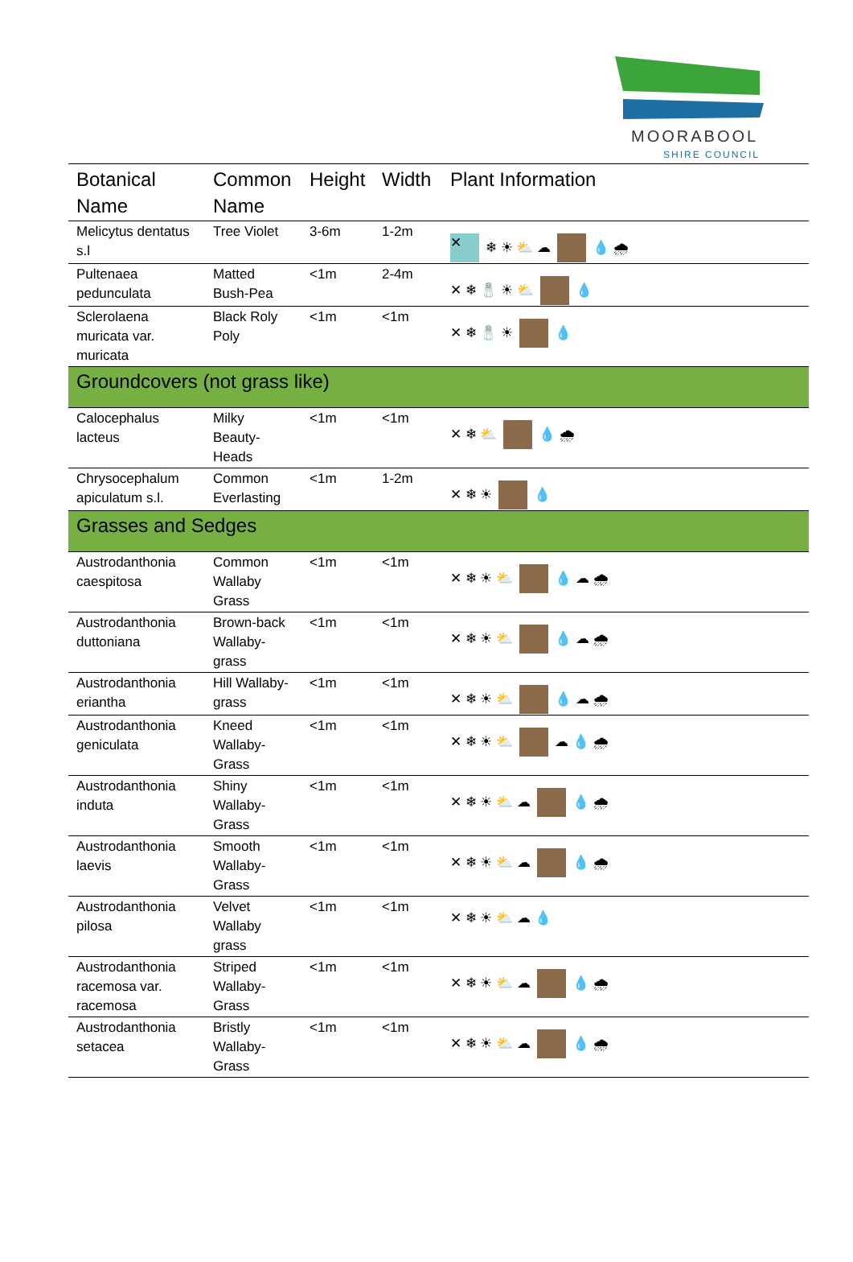MOORABOOL
SHIRE COUNCIL
| Botanical Name | Common Name | Height | Width | Plant Information |
| --- | --- | --- | --- | --- |
| Melicytus dentatus s.l | Tree Violet | 3-6m | 1-2m | ✕ ❄ ☀ ⛅ ☁ 💧 🌧 |
| Pultenaea pedunculata | Matted Bush-Pea | <1m | 2-4m | ✕ ❄ 🧂 ☀ ⛅ 💧 |
| Sclerolaena muricata var. muricata | Black Roly Poly | <1m | <1m | ✕ ❄ 🧂 ☀ 💧 |
| Groundcovers (not grass like) | | | | |
| Calocephalus lacteus | Milky Beauty-Heads | <1m | <1m | ✕ ❄ ⛅ 💧 🌧 |
| Chrysocephalum apiculatum s.l. | Common Everlasting | <1m | 1-2m | ✕ ❄ ☀ 💧 |
| Grasses and Sedges | | | | |
| Austrodanthonia caespitosa | Common Wallaby Grass | <1m | <1m | ✕ ❄ ☀ ⛅ 💧 ☁ 🌧 |
| Austrodanthonia duttoniana | Brown-back Wallaby-grass | <1m | <1m | ✕ ❄ ☀ ⛅ 💧 ☁ 🌧 |
| Austrodanthonia eriantha | Hill Wallaby-grass | <1m | <1m | ✕ ❄ ☀ ⛅ 💧 ☁ 🌧 |
| Austrodanthonia geniculata | Kneed Wallaby-Grass | <1m | <1m | ✕ ❄ ☀ ⛅ ☁ 💧 🌧 |
| Austrodanthonia induta | Shiny Wallaby-Grass | <1m | <1m | ✕ ❄ ☀ ⛅ ☁ 💧 🌧 |
| Austrodanthonia laevis | Smooth Wallaby-Grass | <1m | <1m | ✕ ❄ ☀ ⛅ ☁ 💧 🌧 |
| Austrodanthonia pilosa | Velvet Wallaby grass | <1m | <1m | ✕ ❄ ☀ ⛅ ☁ 💧 |
| Austrodanthonia racemosa var. racemosa | Striped Wallaby-Grass | <1m | <1m | ✕ ❄ ☀ ⛅ ☁ 💧 🌧 |
| Austrodanthonia setacea | Bristly Wallaby-Grass | <1m | <1m | ✕ ❄ ☀ ⛅ ☁ 💧 🌧 |